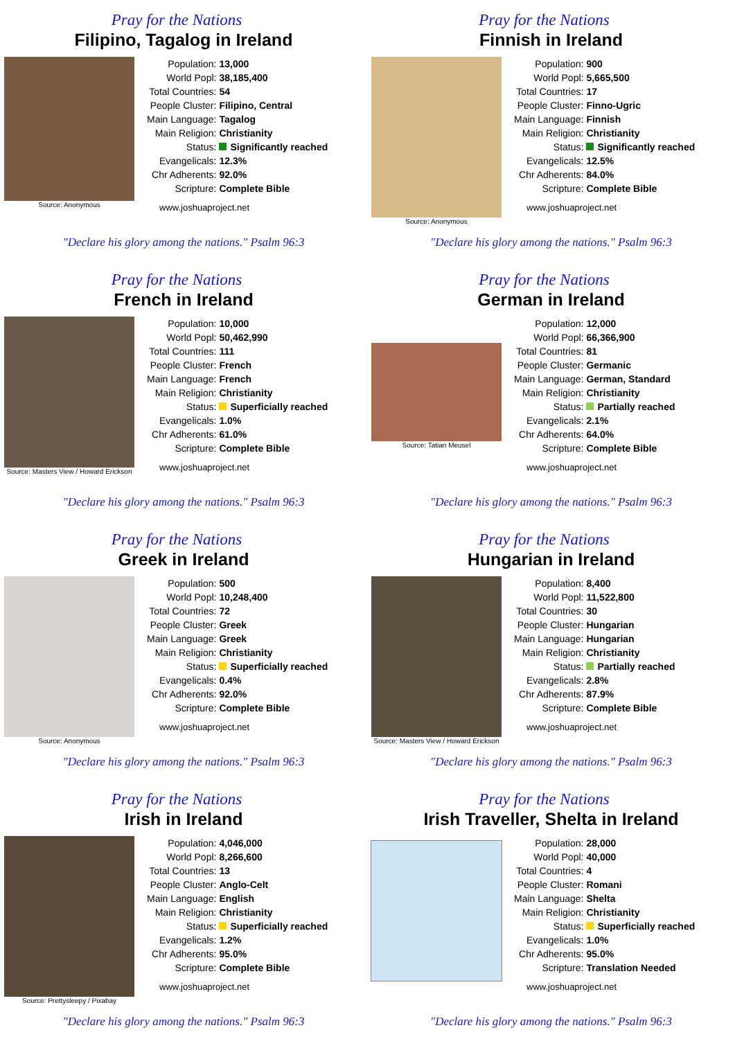Pray for the Nations
Filipino, Tagalog in Ireland
Source: Anonymous
| Population: | 13,000 |
| World Popl: | 38,185,400 |
| Total Countries: | 54 |
| People Cluster: | Filipino, Central |
| Main Language: | Tagalog |
| Main Religion: | Christianity |
| Status: | Significantly reached |
| Evangelicals: | 12.3% |
| Chr Adherents: | 92.0% |
| Scripture: | Complete Bible |
www.joshuaproject.net
"Declare his glory among the nations." Psalm 96:3
Pray for the Nations
Finnish in Ireland
Source: Anonymous
| Population: | 900 |
| World Popl: | 5,665,500 |
| Total Countries: | 17 |
| People Cluster: | Finno-Ugric |
| Main Language: | Finnish |
| Main Religion: | Christianity |
| Status: | Significantly reached |
| Evangelicals: | 12.5% |
| Chr Adherents: | 84.0% |
| Scripture: | Complete Bible |
www.joshuaproject.net
"Declare his glory among the nations." Psalm 96:3
Pray for the Nations
French in Ireland
Source: Masters View / Howard Erickson
| Population: | 10,000 |
| World Popl: | 50,462,990 |
| Total Countries: | 111 |
| People Cluster: | French |
| Main Language: | French |
| Main Religion: | Christianity |
| Status: | Superficially reached |
| Evangelicals: | 1.0% |
| Chr Adherents: | 61.0% |
| Scripture: | Complete Bible |
www.joshuaproject.net
"Declare his glory among the nations." Psalm 96:3
Pray for the Nations
German in Ireland
Source: Tatian Meusel
| Population: | 12,000 |
| World Popl: | 66,366,900 |
| Total Countries: | 81 |
| People Cluster: | Germanic |
| Main Language: | German, Standard |
| Main Religion: | Christianity |
| Status: | Partially reached |
| Evangelicals: | 2.1% |
| Chr Adherents: | 64.0% |
| Scripture: | Complete Bible |
www.joshuaproject.net
"Declare his glory among the nations." Psalm 96:3
Pray for the Nations
Greek in Ireland
Source: Anonymous
| Population: | 500 |
| World Popl: | 10,248,400 |
| Total Countries: | 72 |
| People Cluster: | Greek |
| Main Language: | Greek |
| Main Religion: | Christianity |
| Status: | Superficially reached |
| Evangelicals: | 0.4% |
| Chr Adherents: | 92.0% |
| Scripture: | Complete Bible |
www.joshuaproject.net
"Declare his glory among the nations." Psalm 96:3
Pray for the Nations
Hungarian in Ireland
Source: Masters View / Howard Erickson
| Population: | 8,400 |
| World Popl: | 11,522,800 |
| Total Countries: | 30 |
| People Cluster: | Hungarian |
| Main Language: | Hungarian |
| Main Religion: | Christianity |
| Status: | Partially reached |
| Evangelicals: | 2.8% |
| Chr Adherents: | 87.9% |
| Scripture: | Complete Bible |
www.joshuaproject.net
"Declare his glory among the nations." Psalm 96:3
Pray for the Nations
Irish in Ireland
Source: Prettysleepy / Pixabay
| Population: | 4,046,000 |
| World Popl: | 8,266,600 |
| Total Countries: | 13 |
| People Cluster: | Anglo-Celt |
| Main Language: | English |
| Main Religion: | Christianity |
| Status: | Superficially reached |
| Evangelicals: | 1.2% |
| Chr Adherents: | 95.0% |
| Scripture: | Complete Bible |
www.joshuaproject.net
"Declare his glory among the nations." Psalm 96:3
Pray for the Nations
Irish Traveller, Shelta in Ireland
| Population: | 28,000 |
| World Popl: | 40,000 |
| Total Countries: | 4 |
| People Cluster: | Romani |
| Main Language: | Shelta |
| Main Religion: | Christianity |
| Status: | Superficially reached |
| Evangelicals: | 1.0% |
| Chr Adherents: | 95.0% |
| Scripture: | Translation Needed |
www.joshuaproject.net
"Declare his glory among the nations." Psalm 96:3